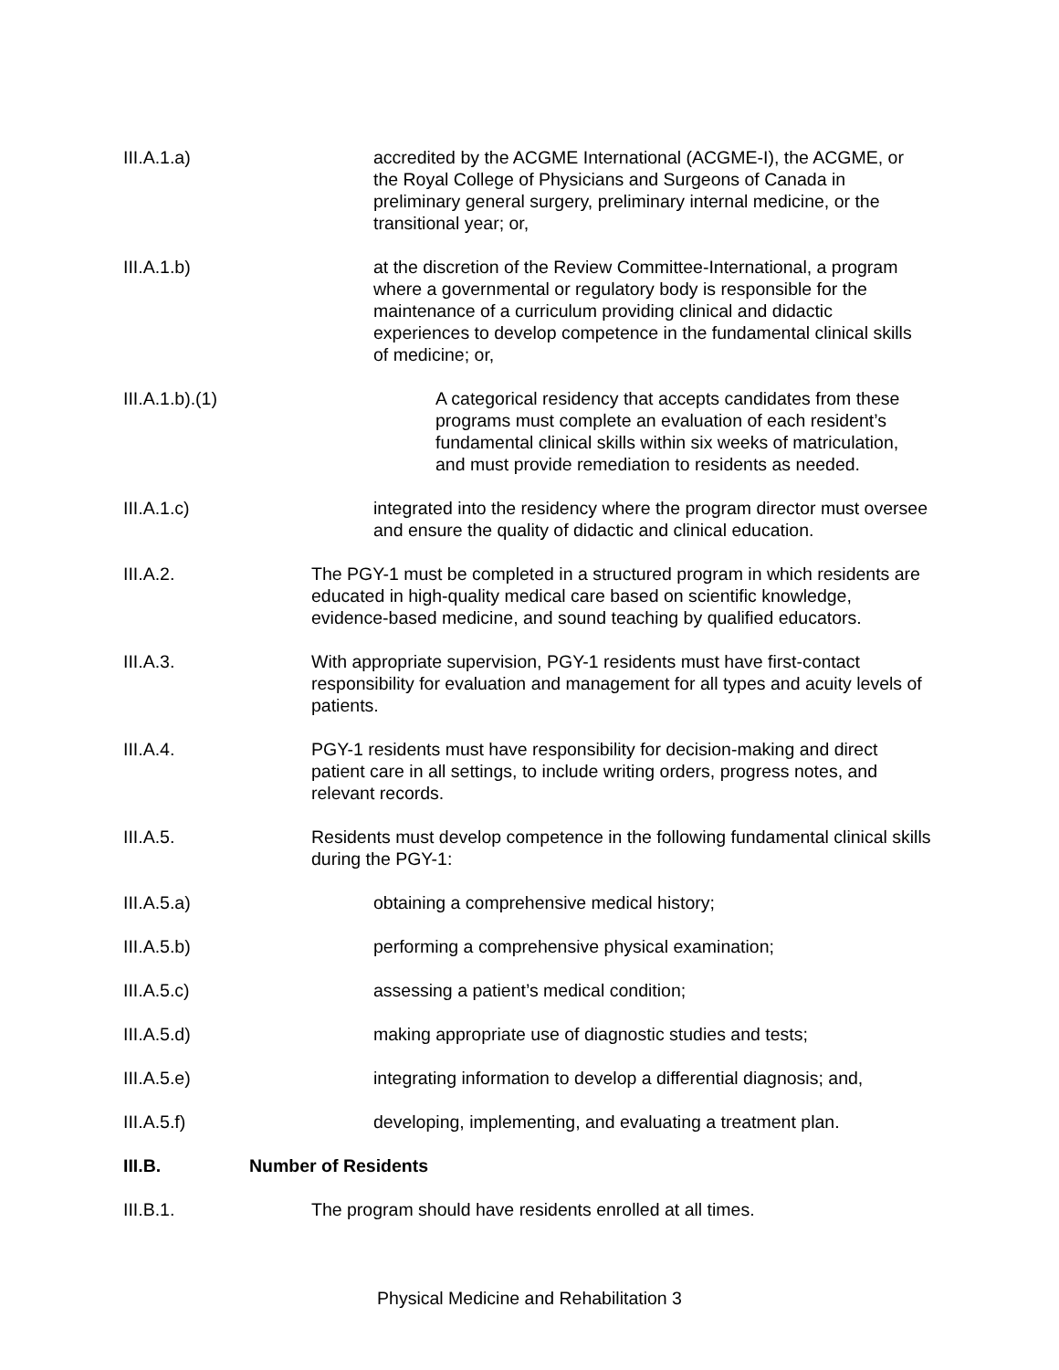III.A.1.a) accredited by the ACGME International (ACGME-I), the ACGME, or the Royal College of Physicians and Surgeons of Canada in preliminary general surgery, preliminary internal medicine, or the transitional year; or,
III.A.1.b) at the discretion of the Review Committee-International, a program where a governmental or regulatory body is responsible for the maintenance of a curriculum providing clinical and didactic experiences to develop competence in the fundamental clinical skills of medicine; or,
III.A.1.b).(1) A categorical residency that accepts candidates from these programs must complete an evaluation of each resident’s fundamental clinical skills within six weeks of matriculation, and must provide remediation to residents as needed.
III.A.1.c) integrated into the residency where the program director must oversee and ensure the quality of didactic and clinical education.
III.A.2. The PGY-1 must be completed in a structured program in which residents are educated in high-quality medical care based on scientific knowledge, evidence-based medicine, and sound teaching by qualified educators.
III.A.3. With appropriate supervision, PGY-1 residents must have first-contact responsibility for evaluation and management for all types and acuity levels of patients.
III.A.4. PGY-1 residents must have responsibility for decision-making and direct patient care in all settings, to include writing orders, progress notes, and relevant records.
III.A.5. Residents must develop competence in the following fundamental clinical skills during the PGY-1:
III.A.5.a) obtaining a comprehensive medical history;
III.A.5.b) performing a comprehensive physical examination;
III.A.5.c) assessing a patient’s medical condition;
III.A.5.d) making appropriate use of diagnostic studies and tests;
III.A.5.e) integrating information to develop a differential diagnosis; and,
III.A.5.f) developing, implementing, and evaluating a treatment plan.
III.B. Number of Residents
III.B.1. The program should have residents enrolled at all times.
Physical Medicine and Rehabilitation 3